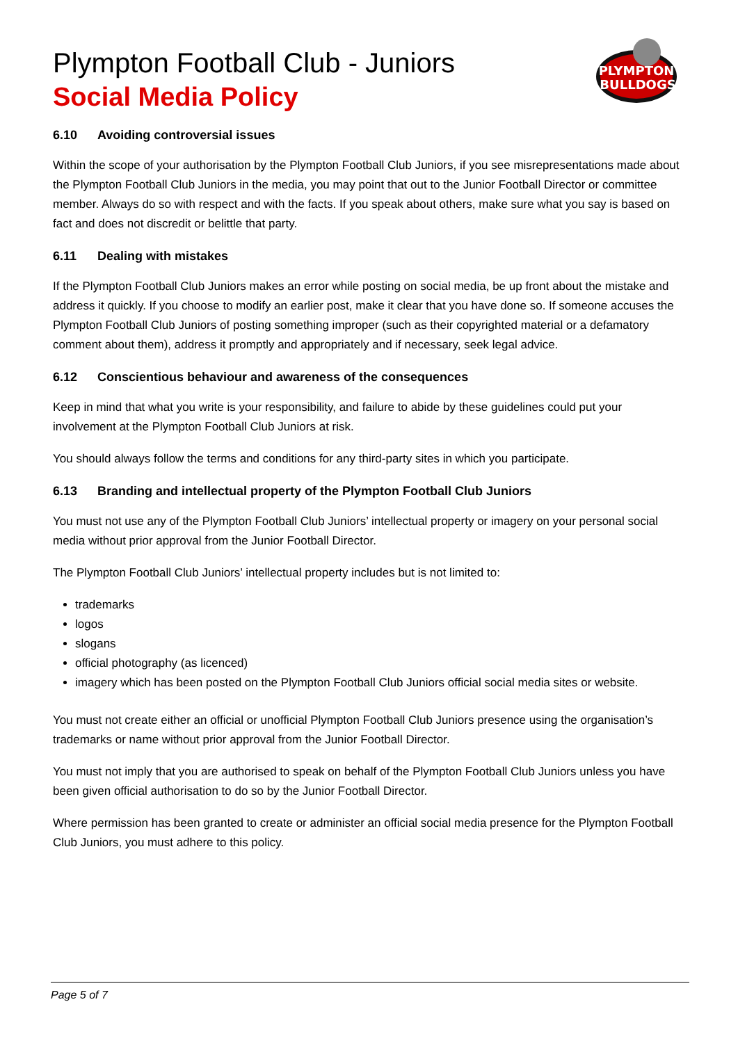PLYMPTON
BULLDOGS
Plympton Football Club - Juniors
Social Media Policy
6.10 Avoiding controversial issues
Within the scope of your authorisation by the Plympton Football Club Juniors, if you see misrepresentations made about the Plympton Football Club Juniors in the media, you may point that out to the Junior Football Director or committee member. Always do so with respect and with the facts. If you speak about others, make sure what you say is based on fact and does not discredit or belittle that party.
6.11 Dealing with mistakes
If the Plympton Football Club Juniors makes an error while posting on social media, be up front about the mistake and address it quickly. If you choose to modify an earlier post, make it clear that you have done so. If someone accuses the Plympton Football Club Juniors of posting something improper (such as their copyrighted material or a defamatory comment about them), address it promptly and appropriately and if necessary, seek legal advice.
6.12 Conscientious behaviour and awareness of the consequences
Keep in mind that what you write is your responsibility, and failure to abide by these guidelines could put your involvement at the Plympton Football Club Juniors at risk.
You should always follow the terms and conditions for any third-party sites in which you participate.
6.13 Branding and intellectual property of the Plympton Football Club Juniors
You must not use any of the Plympton Football Club Juniors’ intellectual property or imagery on your personal social media without prior approval from the Junior Football Director.
The Plympton Football Club Juniors’ intellectual property includes but is not limited to:
trademarks
logos
slogans
official photography (as licenced)
imagery which has been posted on the Plympton Football Club Juniors official social media sites or website.
You must not create either an official or unofficial Plympton Football Club Juniors presence using the organisation’s trademarks or name without prior approval from the Junior Football Director.
You must not imply that you are authorised to speak on behalf of the Plympton Football Club Juniors unless you have been given official authorisation to do so by the Junior Football Director.
Where permission has been granted to create or administer an official social media presence for the Plympton Football Club Juniors, you must adhere to this policy.
Page 5 of 7